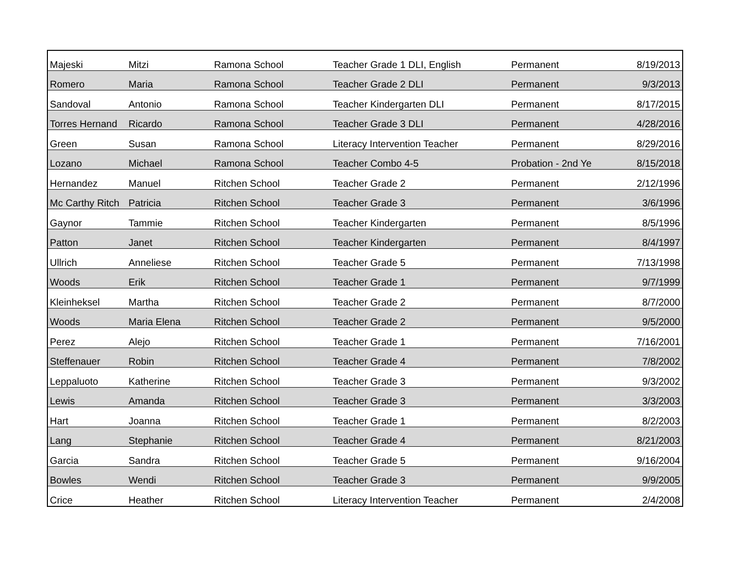| Majeski | Mitzi | Ramona School | Teacher Grade 1 DLI, English | Permanent | 8/19/2013 |
| Romero | Maria | Ramona School | Teacher Grade 2 DLI | Permanent | 9/3/2013 |
| Sandoval | Antonio | Ramona School | Teacher Kindergarten DLI | Permanent | 8/17/2015 |
| Torres Hernand | Ricardo | Ramona School | Teacher Grade 3 DLI | Permanent | 4/28/2016 |
| Green | Susan | Ramona School | Literacy Intervention Teacher | Permanent | 8/29/2016 |
| Lozano | Michael | Ramona School | Teacher Combo 4-5 | Probation - 2nd Ye | 8/15/2018 |
| Hernandez | Manuel | Ritchen School | Teacher Grade 2 | Permanent | 2/12/1996 |
| Mc Carthy Ritch | Patricia | Ritchen School | Teacher Grade 3 | Permanent | 3/6/1996 |
| Gaynor | Tammie | Ritchen School | Teacher Kindergarten | Permanent | 8/5/1996 |
| Patton | Janet | Ritchen School | Teacher Kindergarten | Permanent | 8/4/1997 |
| Ullrich | Anneliese | Ritchen School | Teacher Grade 5 | Permanent | 7/13/1998 |
| Woods | Erik | Ritchen School | Teacher Grade 1 | Permanent | 9/7/1999 |
| Kleinheksel | Martha | Ritchen School | Teacher Grade 2 | Permanent | 8/7/2000 |
| Woods | Maria Elena | Ritchen School | Teacher Grade 2 | Permanent | 9/5/2000 |
| Perez | Alejo | Ritchen School | Teacher Grade 1 | Permanent | 7/16/2001 |
| Steffenauer | Robin | Ritchen School | Teacher Grade 4 | Permanent | 7/8/2002 |
| Leppaluoto | Katherine | Ritchen School | Teacher Grade 3 | Permanent | 9/3/2002 |
| Lewis | Amanda | Ritchen School | Teacher Grade 3 | Permanent | 3/3/2003 |
| Hart | Joanna | Ritchen School | Teacher Grade 1 | Permanent | 8/2/2003 |
| Lang | Stephanie | Ritchen School | Teacher Grade 4 | Permanent | 8/21/2003 |
| Garcia | Sandra | Ritchen School | Teacher Grade 5 | Permanent | 9/16/2004 |
| Bowles | Wendi | Ritchen School | Teacher Grade 3 | Permanent | 9/9/2005 |
| Crice | Heather | Ritchen School | Literacy Intervention Teacher | Permanent | 2/4/2008 |